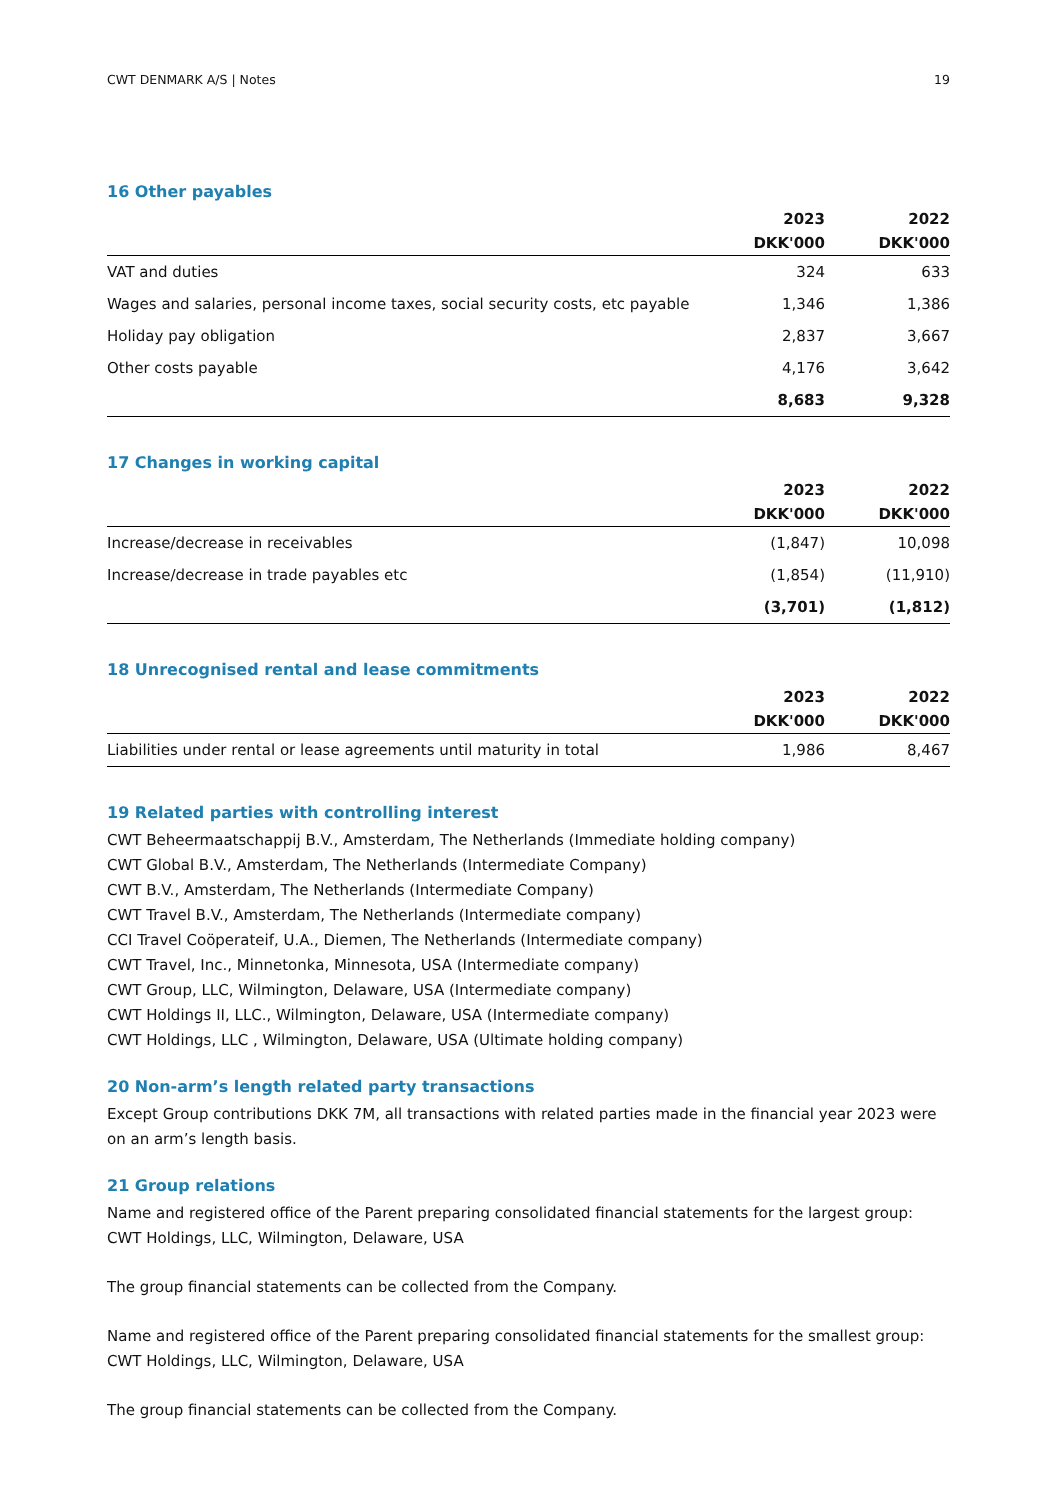CWT DENMARK A/S | Notes 19
16 Other payables
| | 2023 | 2022 |
| --- | --- | --- |
| | DKK'000 | DKK'000 |
| VAT and duties | 324 | 633 |
| Wages and salaries, personal income taxes, social security costs, etc payable | 1,346 | 1,386 |
| Holiday pay obligation | 2,837 | 3,667 |
| Other costs payable | 4,176 | 3,642 |
| | 8,683 | 9,328 |
17 Changes in working capital
| | 2023 | 2022 |
| --- | --- | --- |
| | DKK'000 | DKK'000 |
| Increase/decrease in receivables | (1,847) | 10,098 |
| Increase/decrease in trade payables etc | (1,854) | (11,910) |
| | (3,701) | (1,812) |
18 Unrecognised rental and lease commitments
| | 2023 | 2022 |
| --- | --- | --- |
| | DKK'000 | DKK'000 |
| Liabilities under rental or lease agreements until maturity in total | 1,986 | 8,467 |
19 Related parties with controlling interest
CWT Beheermaatschappij B.V., Amsterdam, The Netherlands (Immediate holding company)
CWT Global B.V., Amsterdam, The Netherlands (Intermediate Company)
CWT B.V., Amsterdam, The Netherlands (Intermediate Company)
CWT Travel B.V., Amsterdam, The Netherlands (Intermediate company)
CCI Travel Coöperateif, U.A., Diemen, The Netherlands (Intermediate company)
CWT Travel, Inc., Minnetonka, Minnesota, USA (Intermediate company)
CWT Group, LLC, Wilmington, Delaware, USA (Intermediate company)
CWT Holdings II, LLC., Wilmington, Delaware, USA (Intermediate company)
CWT Holdings, LLC , Wilmington, Delaware, USA (Ultimate holding company)
20 Non-arm’s length related party transactions
Except Group contributions DKK 7M, all transactions with related parties made in the financial year 2023 were on an arm’s length basis.
21 Group relations
Name and registered office of the Parent preparing consolidated financial statements for the largest group:
CWT Holdings, LLC, Wilmington, Delaware, USA
The group financial statements can be collected from the Company.
Name and registered office of the Parent preparing consolidated financial statements for the smallest group:
CWT Holdings, LLC, Wilmington, Delaware, USA
The group financial statements can be collected from the Company.